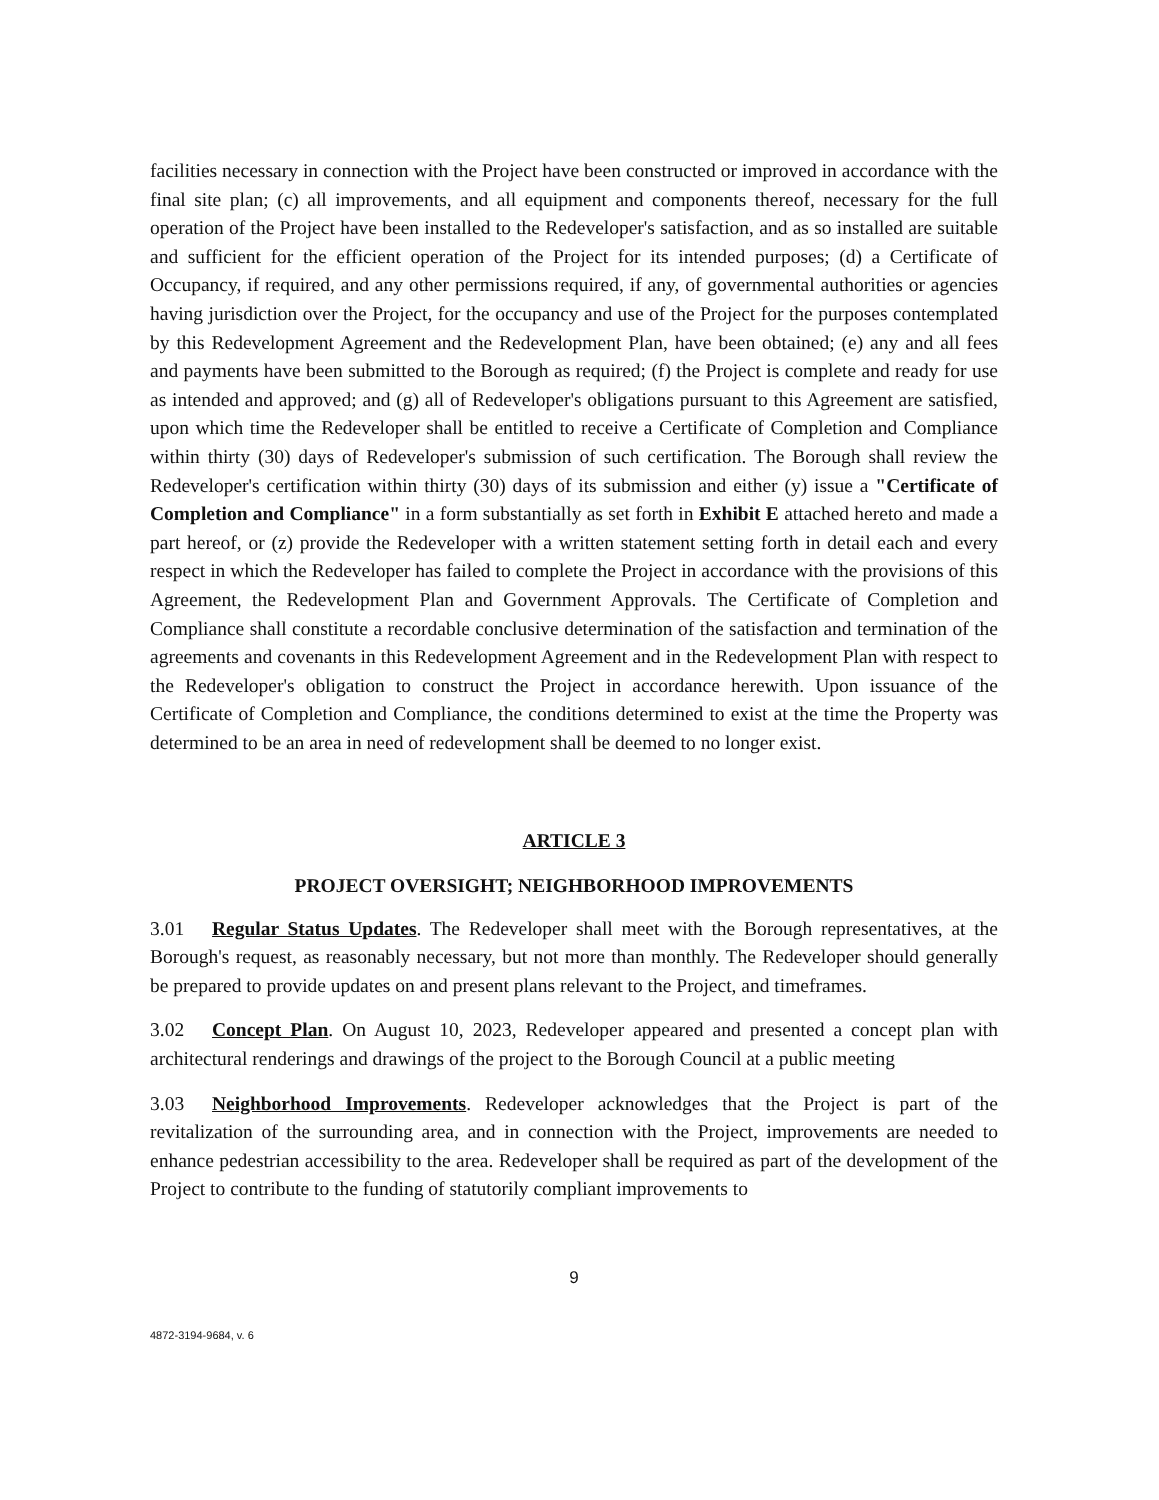facilities necessary in connection with the Project have been constructed or improved in accordance with the final site plan; (c) all improvements, and all equipment and components thereof, necessary for the full operation of the Project have been installed to the Redeveloper's satisfaction, and as so installed are suitable and sufficient for the efficient operation of the Project for its intended purposes; (d) a Certificate of Occupancy, if required, and any other permissions required, if any, of governmental authorities or agencies having jurisdiction over the Project, for the occupancy and use of the Project for the purposes contemplated by this Redevelopment Agreement and the Redevelopment Plan, have been obtained; (e) any and all fees and payments have been submitted to the Borough as required; (f) the Project is complete and ready for use as intended and approved; and (g) all of Redeveloper's obligations pursuant to this Agreement are satisfied, upon which time the Redeveloper shall be entitled to receive a Certificate of Completion and Compliance within thirty (30) days of Redeveloper's submission of such certification. The Borough shall review the Redeveloper's certification within thirty (30) days of its submission and either (y) issue a "Certificate of Completion and Compliance" in a form substantially as set forth in Exhibit E attached hereto and made a part hereof, or (z) provide the Redeveloper with a written statement setting forth in detail each and every respect in which the Redeveloper has failed to complete the Project in accordance with the provisions of this Agreement, the Redevelopment Plan and Government Approvals. The Certificate of Completion and Compliance shall constitute a recordable conclusive determination of the satisfaction and termination of the agreements and covenants in this Redevelopment Agreement and in the Redevelopment Plan with respect to the Redeveloper's obligation to construct the Project in accordance herewith. Upon issuance of the Certificate of Completion and Compliance, the conditions determined to exist at the time the Property was determined to be an area in need of redevelopment shall be deemed to no longer exist.
ARTICLE 3
PROJECT OVERSIGHT; NEIGHBORHOOD IMPROVEMENTS
3.01 Regular Status Updates. The Redeveloper shall meet with the Borough representatives, at the Borough's request, as reasonably necessary, but not more than monthly. The Redeveloper should generally be prepared to provide updates on and present plans relevant to the Project, and timeframes.
3.02 Concept Plan. On August 10, 2023, Redeveloper appeared and presented a concept plan with architectural renderings and drawings of the project to the Borough Council at a public meeting
3.03 Neighborhood Improvements. Redeveloper acknowledges that the Project is part of the revitalization of the surrounding area, and in connection with the Project, improvements are needed to enhance pedestrian accessibility to the area. Redeveloper shall be required as part of the development of the Project to contribute to the funding of statutorily compliant improvements to
9
4872-3194-9684, v. 6